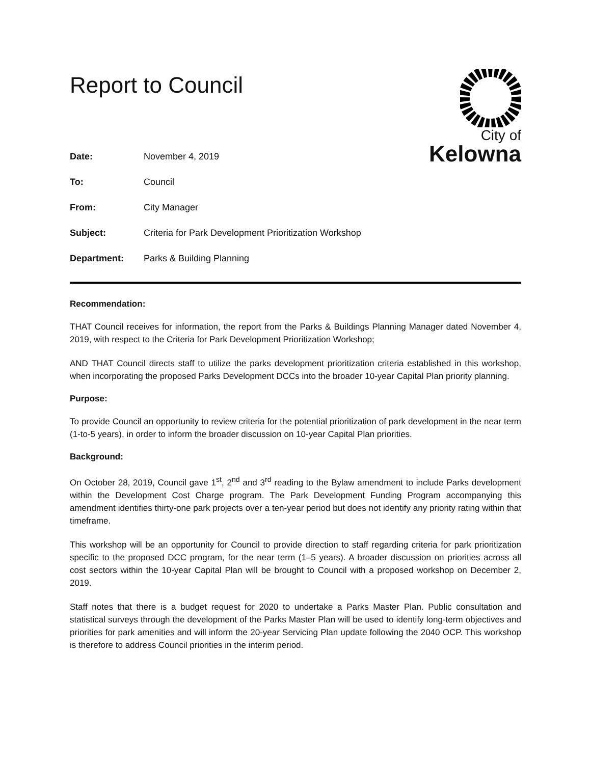Report to Council
City of
Kelowna
| Date: | November 4, 2019 |
| To: | Council |
| From: | City Manager |
| Subject: | Criteria for Park Development Prioritization Workshop |
| Department: | Parks & Building Planning |
Recommendation:
THAT Council receives for information, the report from the Parks & Buildings Planning Manager dated November 4, 2019, with respect to the Criteria for Park Development Prioritization Workshop;
AND THAT Council directs staff to utilize the parks development prioritization criteria established in this workshop, when incorporating the proposed Parks Development DCCs into the broader 10-year Capital Plan priority planning.
Purpose:
To provide Council an opportunity to review criteria for the potential prioritization of park development in the near term (1-to-5 years), in order to inform the broader discussion on 10-year Capital Plan priorities.
Background:
On October 28, 2019, Council gave 1<sup>st</sup>, 2<sup>nd</sup> and 3<sup>rd</sup> reading to the Bylaw amendment to include Parks development within the Development Cost Charge program. The Park Development Funding Program accompanying this amendment identifies thirty-one park projects over a ten-year period but does not identify any priority rating within that timeframe.
This workshop will be an opportunity for Council to provide direction to staff regarding criteria for park prioritization specific to the proposed DCC program, for the near term (1–5 years). A broader discussion on priorities across all cost sectors within the 10-year Capital Plan will be brought to Council with a proposed workshop on December 2, 2019.
Staff notes that there is a budget request for 2020 to undertake a Parks Master Plan. Public consultation and statistical surveys through the development of the Parks Master Plan will be used to identify long-term objectives and priorities for park amenities and will inform the 20-year Servicing Plan update following the 2040 OCP. This workshop is therefore to address Council priorities in the interim period.